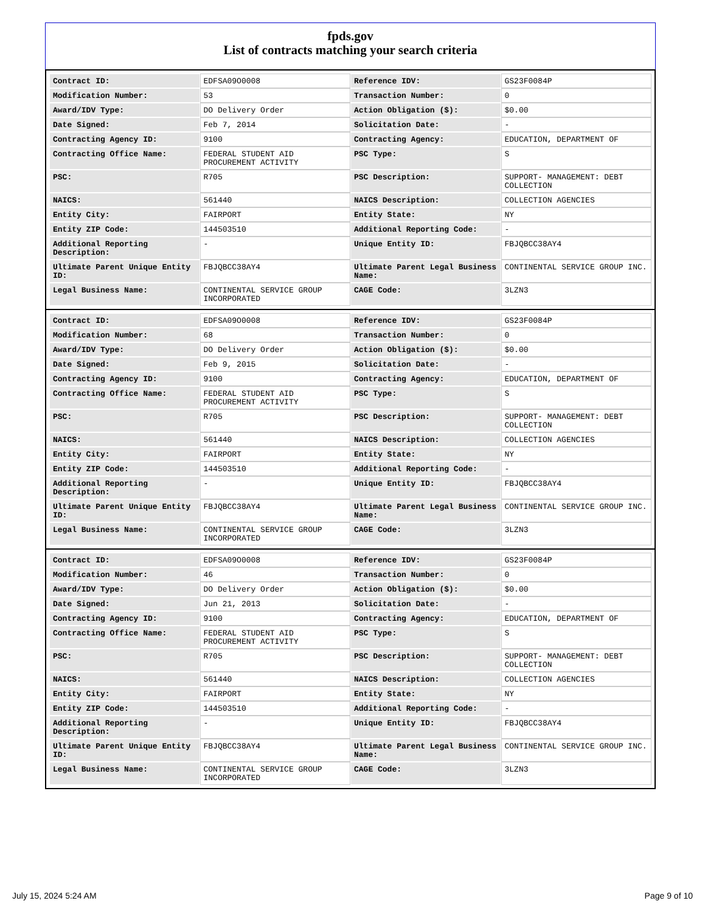fpds.gov
List of contracts matching your search criteria
| Contract ID: | EDFSA09O0008 | Reference IDV: | GS23F0084P |
| Modification Number: | 53 | Transaction Number: | 0 |
| Award/IDV Type: | DO Delivery Order | Action Obligation ($): | $0.00 |
| Date Signed: | Feb 7, 2014 | Solicitation Date: | - |
| Contracting Agency ID: | 9100 | Contracting Agency: | EDUCATION, DEPARTMENT OF |
| Contracting Office Name: | FEDERAL STUDENT AID PROCUREMENT ACTIVITY | PSC Type: | S |
| PSC: | R705 | PSC Description: | SUPPORT- MANAGEMENT: DEBT COLLECTION |
| NAICS: | 561440 | NAICS Description: | COLLECTION AGENCIES |
| Entity City: | FAIRPORT | Entity State: | NY |
| Entity ZIP Code: | 144503510 | Additional Reporting Code: | - |
| Additional Reporting Description: | - | Unique Entity ID: | FBJQBCC38AY4 |
| Ultimate Parent Unique Entity ID: | FBJQBCC38AY4 | Ultimate Parent Legal Business Name: | CONTINENTAL SERVICE GROUP INC. |
| Legal Business Name: | CONTINENTAL SERVICE GROUP INCORPORATED | CAGE Code: | 3LZN3 |
| Contract ID: | EDFSA09O0008 | Reference IDV: | GS23F0084P |
| Modification Number: | 68 | Transaction Number: | 0 |
| Award/IDV Type: | DO Delivery Order | Action Obligation ($): | $0.00 |
| Date Signed: | Feb 9, 2015 | Solicitation Date: | - |
| Contracting Agency ID: | 9100 | Contracting Agency: | EDUCATION, DEPARTMENT OF |
| Contracting Office Name: | FEDERAL STUDENT AID PROCUREMENT ACTIVITY | PSC Type: | S |
| PSC: | R705 | PSC Description: | SUPPORT- MANAGEMENT: DEBT COLLECTION |
| NAICS: | 561440 | NAICS Description: | COLLECTION AGENCIES |
| Entity City: | FAIRPORT | Entity State: | NY |
| Entity ZIP Code: | 144503510 | Additional Reporting Code: | - |
| Additional Reporting Description: | - | Unique Entity ID: | FBJQBCC38AY4 |
| Ultimate Parent Unique Entity ID: | FBJQBCC38AY4 | Ultimate Parent Legal Business Name: | CONTINENTAL SERVICE GROUP INC. |
| Legal Business Name: | CONTINENTAL SERVICE GROUP INCORPORATED | CAGE Code: | 3LZN3 |
| Contract ID: | EDFSA09O0008 | Reference IDV: | GS23F0084P |
| Modification Number: | 46 | Transaction Number: | 0 |
| Award/IDV Type: | DO Delivery Order | Action Obligation ($): | $0.00 |
| Date Signed: | Jun 21, 2013 | Solicitation Date: | - |
| Contracting Agency ID: | 9100 | Contracting Agency: | EDUCATION, DEPARTMENT OF |
| Contracting Office Name: | FEDERAL STUDENT AID PROCUREMENT ACTIVITY | PSC Type: | S |
| PSC: | R705 | PSC Description: | SUPPORT- MANAGEMENT: DEBT COLLECTION |
| NAICS: | 561440 | NAICS Description: | COLLECTION AGENCIES |
| Entity City: | FAIRPORT | Entity State: | NY |
| Entity ZIP Code: | 144503510 | Additional Reporting Code: | - |
| Additional Reporting Description: | - | Unique Entity ID: | FBJQBCC38AY4 |
| Ultimate Parent Unique Entity ID: | FBJQBCC38AY4 | Ultimate Parent Legal Business Name: | CONTINENTAL SERVICE GROUP INC. |
| Legal Business Name: | CONTINENTAL SERVICE GROUP INCORPORATED | CAGE Code: | 3LZN3 |
July 15, 2024 5:24 AM Page 9 of 10